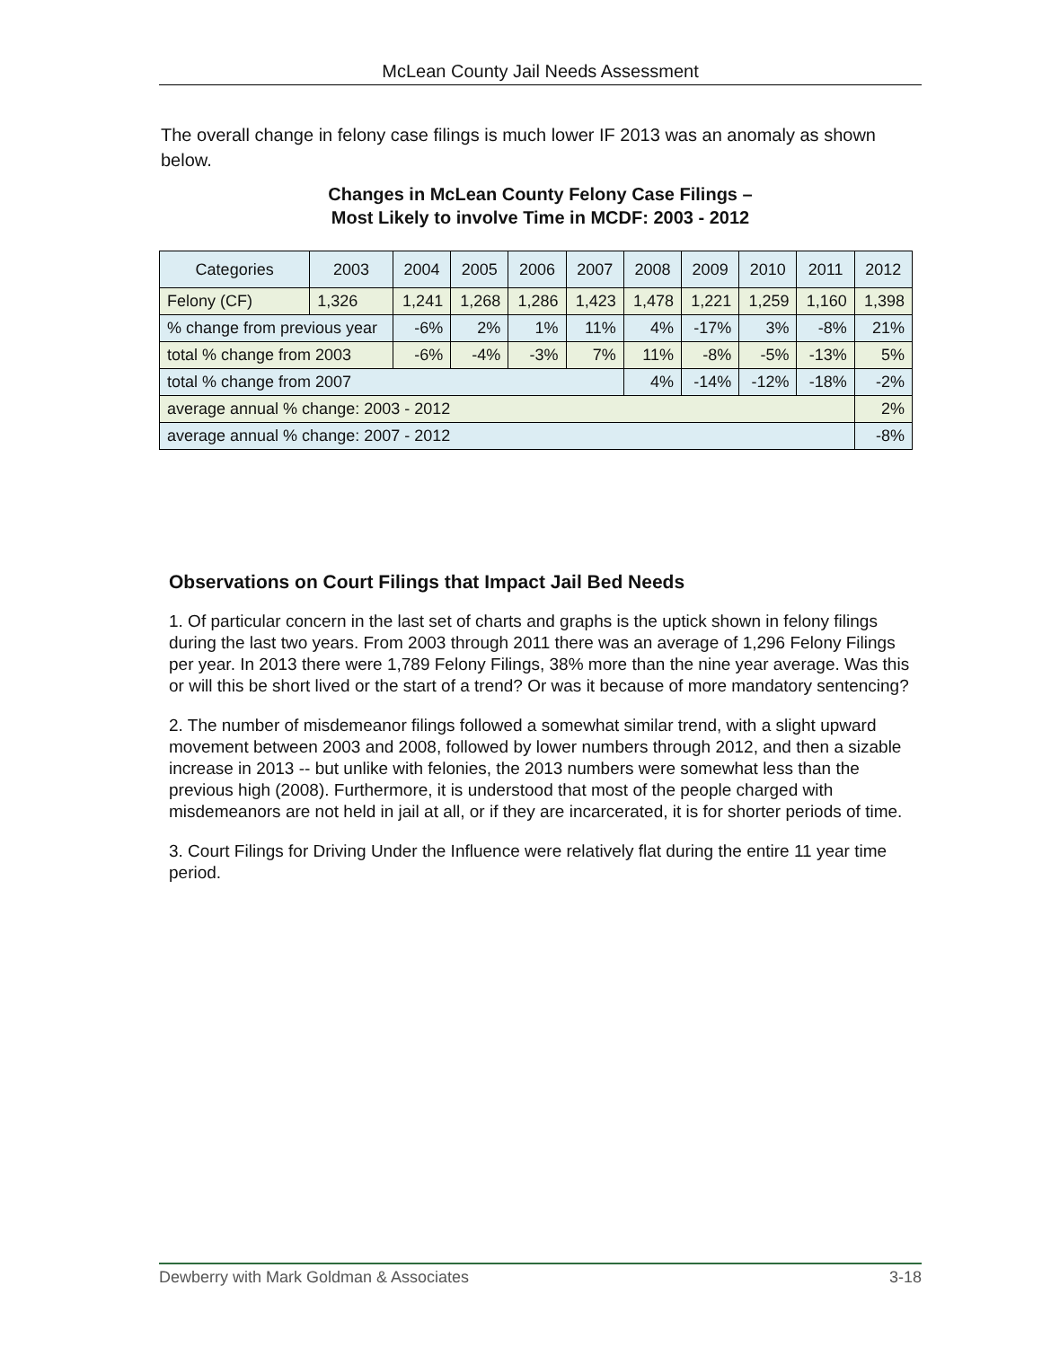McLean County Jail Needs Assessment
The overall change in felony case filings is much lower IF 2013 was an anomaly as shown below.
Changes in McLean County Felony Case Filings –
Most Likely to involve Time in MCDF: 2003 - 2012
| Categories | 2003 | 2004 | 2005 | 2006 | 2007 | 2008 | 2009 | 2010 | 2011 | 2012 |
| --- | --- | --- | --- | --- | --- | --- | --- | --- | --- | --- |
| Felony (CF) | 1,326 | 1,241 | 1,268 | 1,286 | 1,423 | 1,478 | 1,221 | 1,259 | 1,160 | 1,398 |
| % change from previous year | | -6% | 2% | 1% | 11% | 4% | -17% | 3% | -8% | 21% |
| total % change from 2003 | | -6% | -4% | -3% | 7% | 11% | -8% | -5% | -13% | 5% |
| total % change from 2007 | | | | | | 4% | -14% | -12% | -18% | -2% |
| average annual % change: 2003 - 2012 | | | | | | | | | | 2% |
| average annual % change: 2007 - 2012 | | | | | | | | | | -8% |
Observations on Court Filings that Impact Jail Bed Needs
1. Of particular concern in the last set of charts and graphs is the uptick shown in felony filings during the last two years. From 2003 through 2011 there was an average of 1,296 Felony Filings per year. In 2013 there were 1,789 Felony Filings, 38% more than the nine year average. Was this or will this be short lived or the start of a trend? Or was it because of more mandatory sentencing?
2. The number of misdemeanor filings followed a somewhat similar trend, with a slight upward movement between 2003 and 2008, followed by lower numbers through 2012, and then a sizable increase in 2013 -- but unlike with felonies, the 2013 numbers were somewhat less than the previous high (2008). Furthermore, it is understood that most of the people charged with misdemeanors are not held in jail at all, or if they are incarcerated, it is for shorter periods of time.
3. Court Filings for Driving Under the Influence were relatively flat during the entire 11 year time period.
Dewberry with Mark Goldman & Associates 3-18